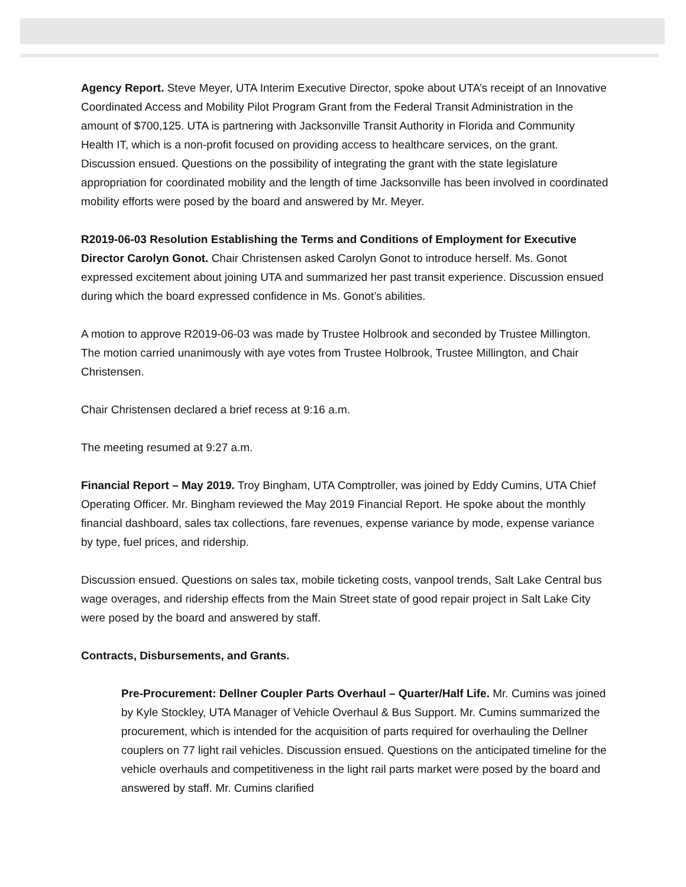Agency Report. Steve Meyer, UTA Interim Executive Director, spoke about UTA’s receipt of an Innovative Coordinated Access and Mobility Pilot Program Grant from the Federal Transit Administration in the amount of $700,125. UTA is partnering with Jacksonville Transit Authority in Florida and Community Health IT, which is a non-profit focused on providing access to healthcare services, on the grant. Discussion ensued. Questions on the possibility of integrating the grant with the state legislature appropriation for coordinated mobility and the length of time Jacksonville has been involved in coordinated mobility efforts were posed by the board and answered by Mr. Meyer.
R2019-06-03 Resolution Establishing the Terms and Conditions of Employment for Executive Director Carolyn Gonot. Chair Christensen asked Carolyn Gonot to introduce herself. Ms. Gonot expressed excitement about joining UTA and summarized her past transit experience. Discussion ensued during which the board expressed confidence in Ms. Gonot’s abilities.
A motion to approve R2019-06-03 was made by Trustee Holbrook and seconded by Trustee Millington. The motion carried unanimously with aye votes from Trustee Holbrook, Trustee Millington, and Chair Christensen.
Chair Christensen declared a brief recess at 9:16 a.m.
The meeting resumed at 9:27 a.m.
Financial Report – May 2019. Troy Bingham, UTA Comptroller, was joined by Eddy Cumins, UTA Chief Operating Officer. Mr. Bingham reviewed the May 2019 Financial Report. He spoke about the monthly financial dashboard, sales tax collections, fare revenues, expense variance by mode, expense variance by type, fuel prices, and ridership.
Discussion ensued. Questions on sales tax, mobile ticketing costs, vanpool trends, Salt Lake Central bus wage overages, and ridership effects from the Main Street state of good repair project in Salt Lake City were posed by the board and answered by staff.
Contracts, Disbursements, and Grants.
Pre-Procurement: Dellner Coupler Parts Overhaul – Quarter/Half Life. Mr. Cumins was joined by Kyle Stockley, UTA Manager of Vehicle Overhaul & Bus Support. Mr. Cumins summarized the procurement, which is intended for the acquisition of parts required for overhauling the Dellner couplers on 77 light rail vehicles. Discussion ensued. Questions on the anticipated timeline for the vehicle overhauls and competitiveness in the light rail parts market were posed by the board and answered by staff. Mr. Cumins clarified